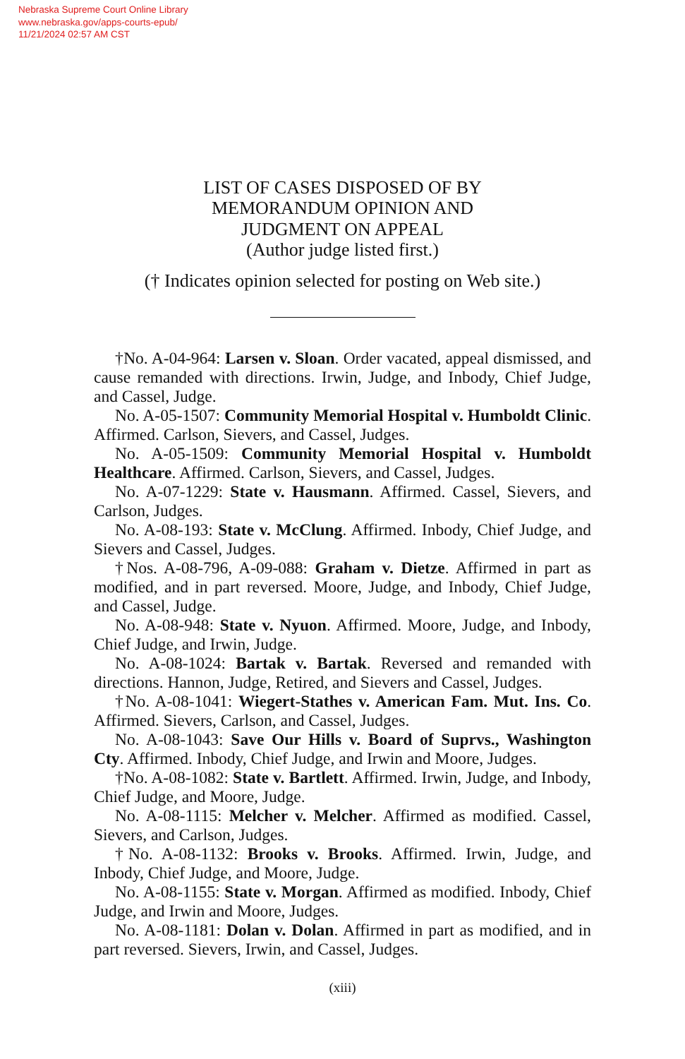Nebraska Supreme Court Online Library
www.nebraska.gov/apps-courts-epub/
11/21/2024 02:57 AM CST
LIST OF CASES DISPOSED OF BY
MEMORANDUM OPINION AND
JUDGMENT ON APPEAL
(Author judge listed first.)
(† Indicates opinion selected for posting on Web site.)
†No. A-04-964: Larsen v. Sloan. Order vacated, appeal dismissed, and cause remanded with directions. Irwin, Judge, and Inbody, Chief Judge, and Cassel, Judge.
No. A-05-1507: Community Memorial Hospital v. Humboldt Clinic. Affirmed. Carlson, Sievers, and Cassel, Judges.
No. A-05-1509: Community Memorial Hospital v. Humboldt Healthcare. Affirmed. Carlson, Sievers, and Cassel, Judges.
No. A-07-1229: State v. Hausmann. Affirmed. Cassel, Sievers, and Carlson, Judges.
No. A-08-193: State v. McClung. Affirmed. Inbody, Chief Judge, and Sievers and Cassel, Judges.
†Nos. A-08-796, A-09-088: Graham v. Dietze. Affirmed in part as modified, and in part reversed. Moore, Judge, and Inbody, Chief Judge, and Cassel, Judge.
No. A-08-948: State v. Nyuon. Affirmed. Moore, Judge, and Inbody, Chief Judge, and Irwin, Judge.
No. A-08-1024: Bartak v. Bartak. Reversed and remanded with directions. Hannon, Judge, Retired, and Sievers and Cassel, Judges.
†No. A-08-1041: Wiegert-Stathes v. American Fam. Mut. Ins. Co. Affirmed. Sievers, Carlson, and Cassel, Judges.
No. A-08-1043: Save Our Hills v. Board of Suprvs., Washington Cty. Affirmed. Inbody, Chief Judge, and Irwin and Moore, Judges.
†No. A-08-1082: State v. Bartlett. Affirmed. Irwin, Judge, and Inbody, Chief Judge, and Moore, Judge.
No. A-08-1115: Melcher v. Melcher. Affirmed as modified. Cassel, Sievers, and Carlson, Judges.
†No. A-08-1132: Brooks v. Brooks. Affirmed. Irwin, Judge, and Inbody, Chief Judge, and Moore, Judge.
No. A-08-1155: State v. Morgan. Affirmed as modified. Inbody, Chief Judge, and Irwin and Moore, Judges.
No. A-08-1181: Dolan v. Dolan. Affirmed in part as modified, and in part reversed. Sievers, Irwin, and Cassel, Judges.
(xiii)